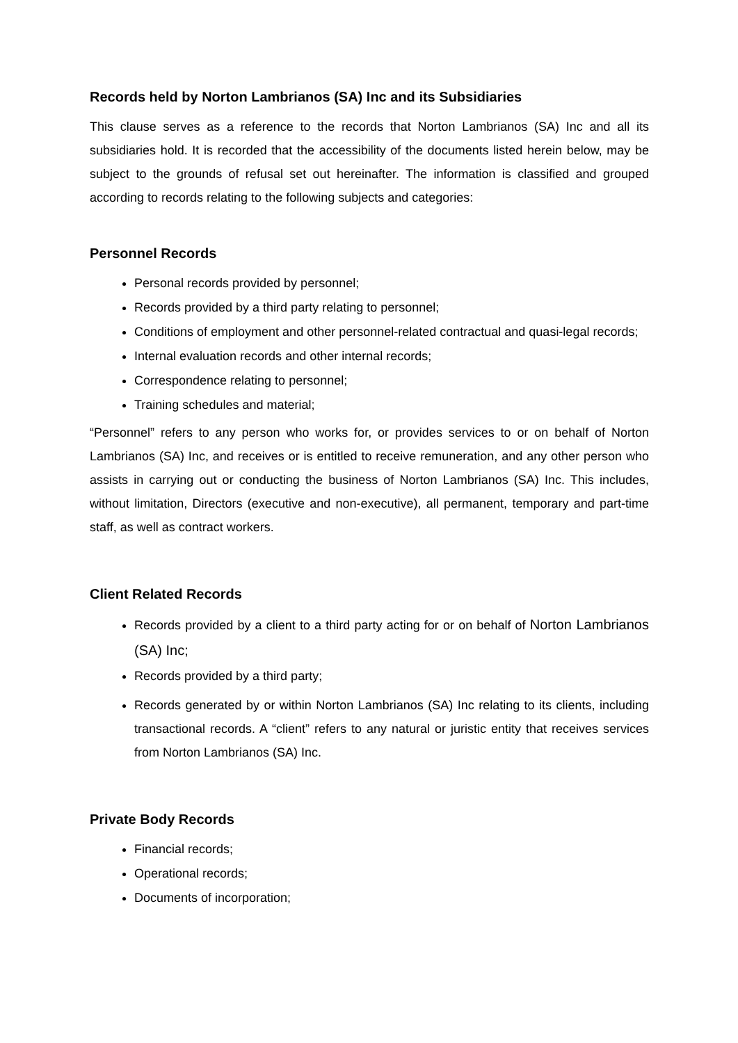Records held by Norton Lambrianos (SA) Inc and its Subsidiaries
This clause serves as a reference to the records that Norton Lambrianos (SA) Inc and all its subsidiaries hold. It is recorded that the accessibility of the documents listed herein below, may be subject to the grounds of refusal set out hereinafter. The information is classified and grouped according to records relating to the following subjects and categories:
Personnel Records
Personal records provided by personnel;
Records provided by a third party relating to personnel;
Conditions of employment and other personnel-related contractual and quasi-legal records;
Internal evaluation records and other internal records;
Correspondence relating to personnel;
Training schedules and material;
“Personnel” refers to any person who works for, or provides services to or on behalf of Norton Lambrianos (SA) Inc, and receives or is entitled to receive remuneration, and any other person who assists in carrying out or conducting the business of Norton Lambrianos (SA) Inc. This includes, without limitation, Directors (executive and non-executive), all permanent, temporary and part-time staff, as well as contract workers.
Client Related Records
Records provided by a client to a third party acting for or on behalf of Norton Lambrianos (SA) Inc;
Records provided by a third party;
Records generated by or within Norton Lambrianos (SA) Inc relating to its clients, including transactional records. A “client” refers to any natural or juristic entity that receives services from Norton Lambrianos (SA) Inc.
Private Body Records
Financial records;
Operational records;
Documents of incorporation;